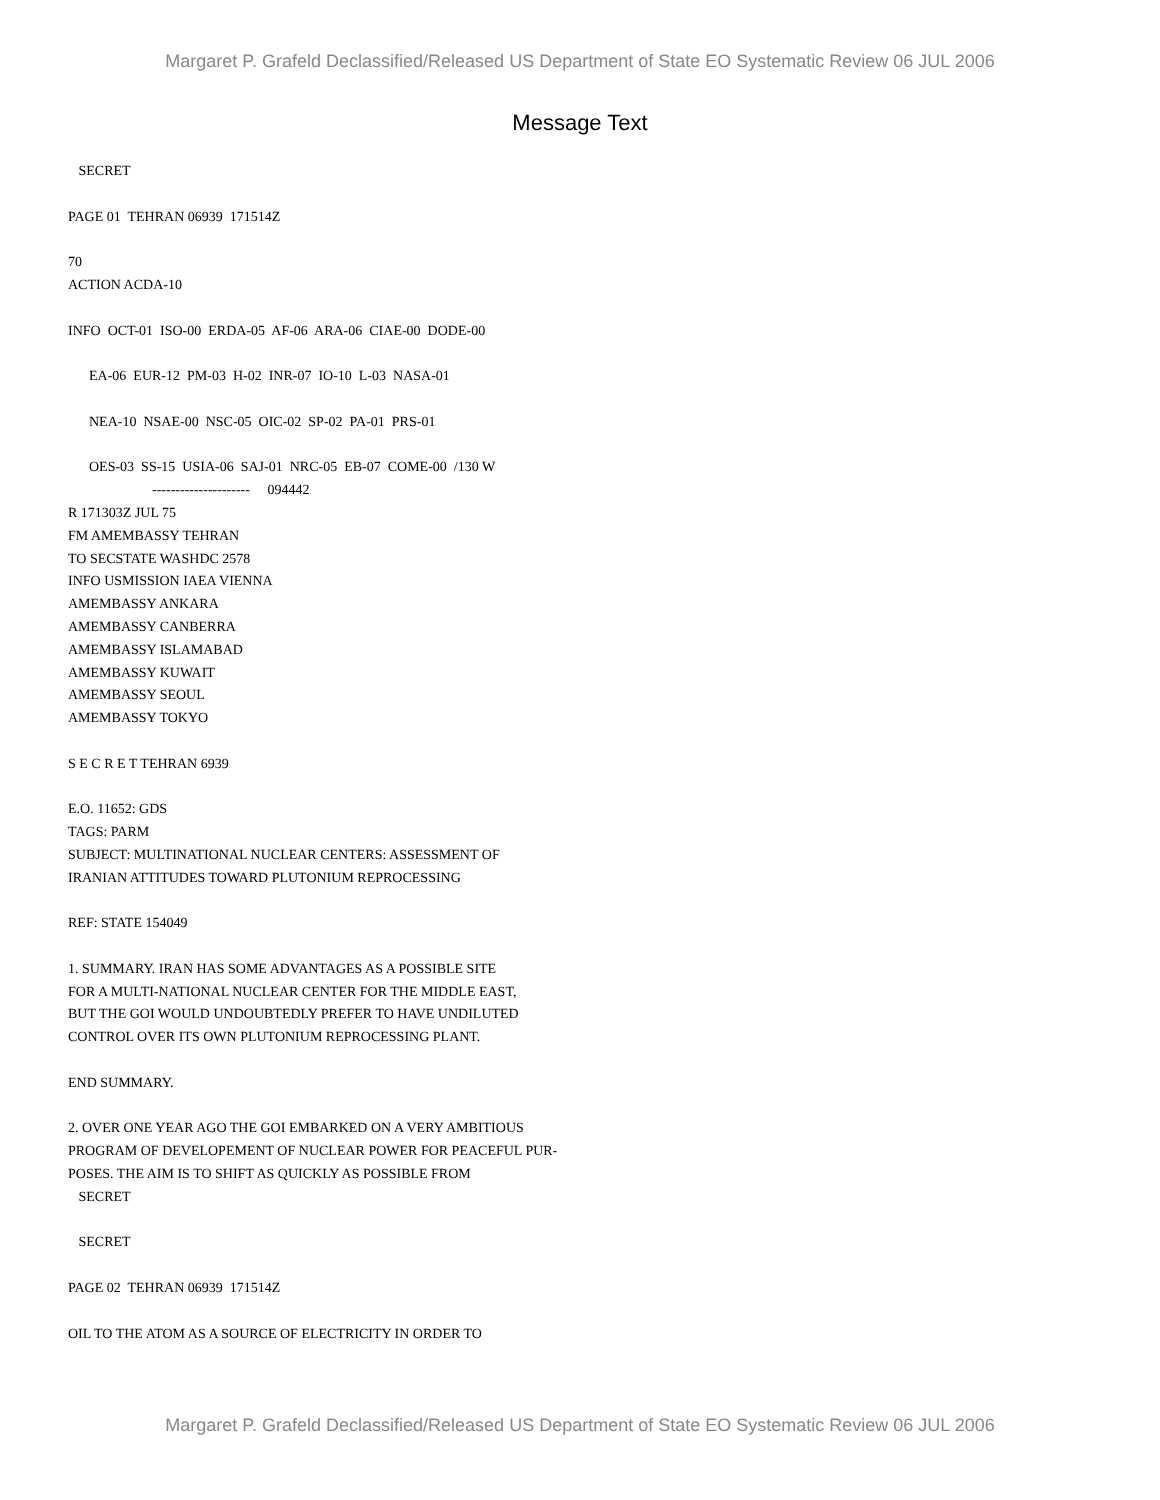Margaret P. Grafeld Declassified/Released US Department of State EO Systematic Review 06 JUL 2006
Message Text
SECRET PAGE 01 TEHRAN 06939 171514Z 70 ACTION ACDA-10 INFO OCT-01 ISO-00 ERDA-05 AF-06 ARA-06 CIAE-00 DODE-00 EA-06 EUR-12 PM-03 H-02 INR-07 IO-10 L-03 NASA-01 NEA-10 NSAE-00 NSC-05 OIC-02 SP-02 PA-01 PRS-01 OES-03 SS-15 USIA-06 SAJ-01 NRC-05 EB-07 COME-00 /130 W --------------------- 094442 R 171303Z JUL 75 FM AMEMBASSY TEHRAN TO SECSTATE WASHDC 2578 INFO USMISSION IAEA VIENNA AMEMBASSY ANKARA AMEMBASSY CANBERRA AMEMBASSY ISLAMABAD AMEMBASSY KUWAIT AMEMBASSY SEOUL AMEMBASSY TOKYO S E C R E T TEHRAN 6939 E.O. 11652: GDS TAGS: PARM SUBJECT: MULTINATIONAL NUCLEAR CENTERS: ASSESSMENT OF IRANIAN ATTITUDES TOWARD PLUTONIUM REPROCESSING REF: STATE 154049 1. SUMMARY. IRAN HAS SOME ADVANTAGES AS A POSSIBLE SITE FOR A MULTI-NATIONAL NUCLEAR CENTER FOR THE MIDDLE EAST, BUT THE GOI WOULD UNDOUBTEDLY PREFER TO HAVE UNDILUTED CONTROL OVER ITS OWN PLUTONIUM REPROCESSING PLANT. END SUMMARY. 2. OVER ONE YEAR AGO THE GOI EMBARKED ON A VERY AMBITIOUS PROGRAM OF DEVELOPEMENT OF NUCLEAR POWER FOR PEACEFUL PUR- POSES. THE AIM IS TO SHIFT AS QUICKLY AS POSSIBLE FROM SECRET SECRET PAGE 02 TEHRAN 06939 171514Z OIL TO THE ATOM AS A SOURCE OF ELECTRICITY IN ORDER TO
Margaret P. Grafeld Declassified/Released US Department of State EO Systematic Review 06 JUL 2006